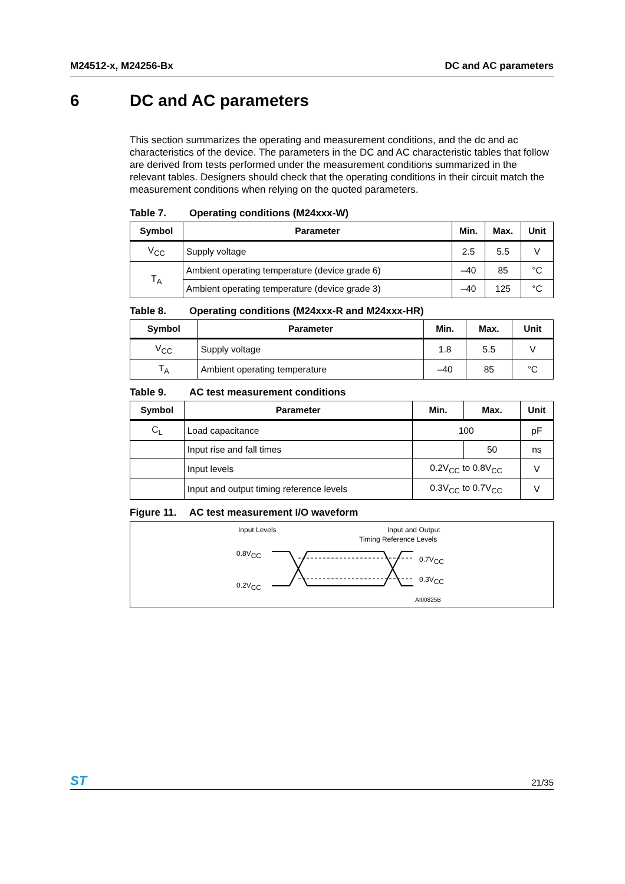M24512-x, M24256-Bx DC and AC parameters
6 DC and AC parameters
This section summarizes the operating and measurement conditions, and the dc and ac characteristics of the device. The parameters in the DC and AC characteristic tables that follow are derived from tests performed under the measurement conditions summarized in the relevant tables. Designers should check that the operating conditions in their circuit match the measurement conditions when relying on the quoted parameters.
Table 7. Operating conditions (M24xxx-W)
| Symbol | Parameter | Min. | Max. | Unit |
| --- | --- | --- | --- | --- |
| V<sub>CC</sub> | Supply voltage | 2.5 | 5.5 | V |
| T<sub>A</sub> | Ambient operating temperature (device grade 6) | –40 | 85 | °C |
| | Ambient operating temperature (device grade 3) | –40 | 125 | °C |
Table 8. Operating conditions (M24xxx-R and M24xxx-HR)
| Symbol | Parameter | Min. | Max. | Unit |
| --- | --- | --- | --- | --- |
| V<sub>CC</sub> | Supply voltage | 1.8 | 5.5 | V |
| T<sub>A</sub> | Ambient operating temperature | –40 | 85 | °C |
Table 9. AC test measurement conditions
| Symbol | Parameter | Min. | Max. | Unit |
| --- | --- | --- | --- | --- |
| C<sub>L</sub> | Load capacitance | 100 | | pF |
| | Input rise and fall times | | 50 | ns |
| | Input levels | 0.2V<sub>CC</sub> to 0.8V<sub>CC</sub> | | V |
| | Input and output timing reference levels | 0.3V<sub>CC</sub> to 0.7V<sub>CC</sub> | | V |
Figure 11. AC test measurement I/O waveform
Input Levels
Input and Output
Timing Reference Levels
0.8VCC
0.2VCC
0.7VCC
0.3VCC
AI00825B
ST
21/35